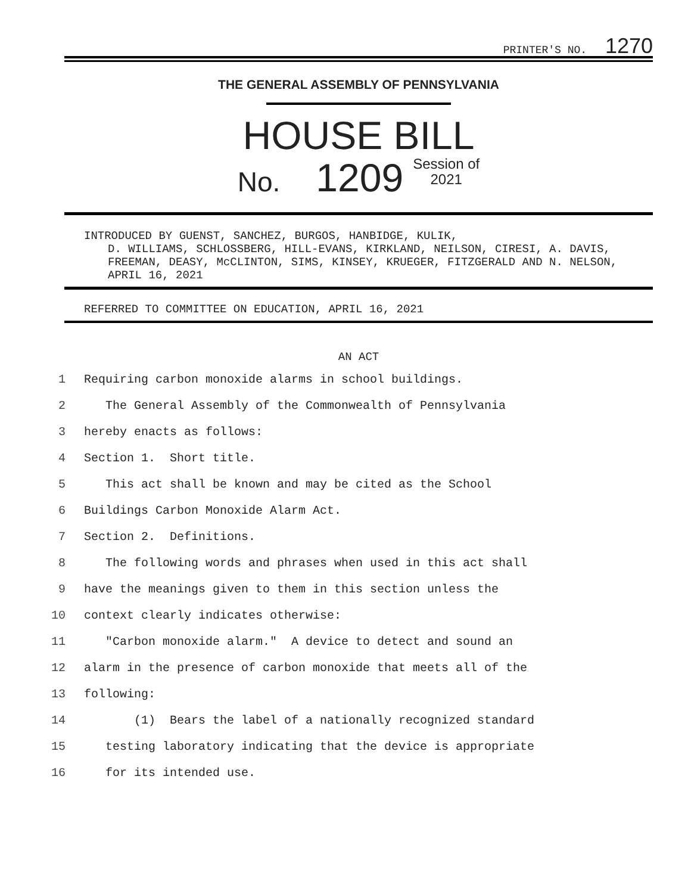PRINTER'S NO. 1270
THE GENERAL ASSEMBLY OF PENNSYLVANIA
HOUSE BILL
No. 1209 Session of
2021
INTRODUCED BY GUENST, SANCHEZ, BURGOS, HANBIDGE, KULIK,
D. WILLIAMS, SCHLOSSBERG, HILL-EVANS, KIRKLAND, NEILSON, CIRESI, A. DAVIS, FREEMAN, DEASY, McCLINTON, SIMS, KINSEY, KRUEGER, FITZGERALD AND N. NELSON, APRIL 16, 2021
REFERRED TO COMMITTEE ON EDUCATION, APRIL 16, 2021
AN ACT
1 Requiring carbon monoxide alarms in school buildings.
2 The General Assembly of the Commonwealth of Pennsylvania
3 hereby enacts as follows:
4 Section 1. Short title.
5 This act shall be known and may be cited as the School
6 Buildings Carbon Monoxide Alarm Act.
7 Section 2. Definitions.
8 The following words and phrases when used in this act shall
9 have the meanings given to them in this section unless the
10 context clearly indicates otherwise:
11 "Carbon monoxide alarm." A device to detect and sound an
12 alarm in the presence of carbon monoxide that meets all of the
13 following:
14 (1) Bears the label of a nationally recognized standard
15 testing laboratory indicating that the device is appropriate
16 for its intended use.